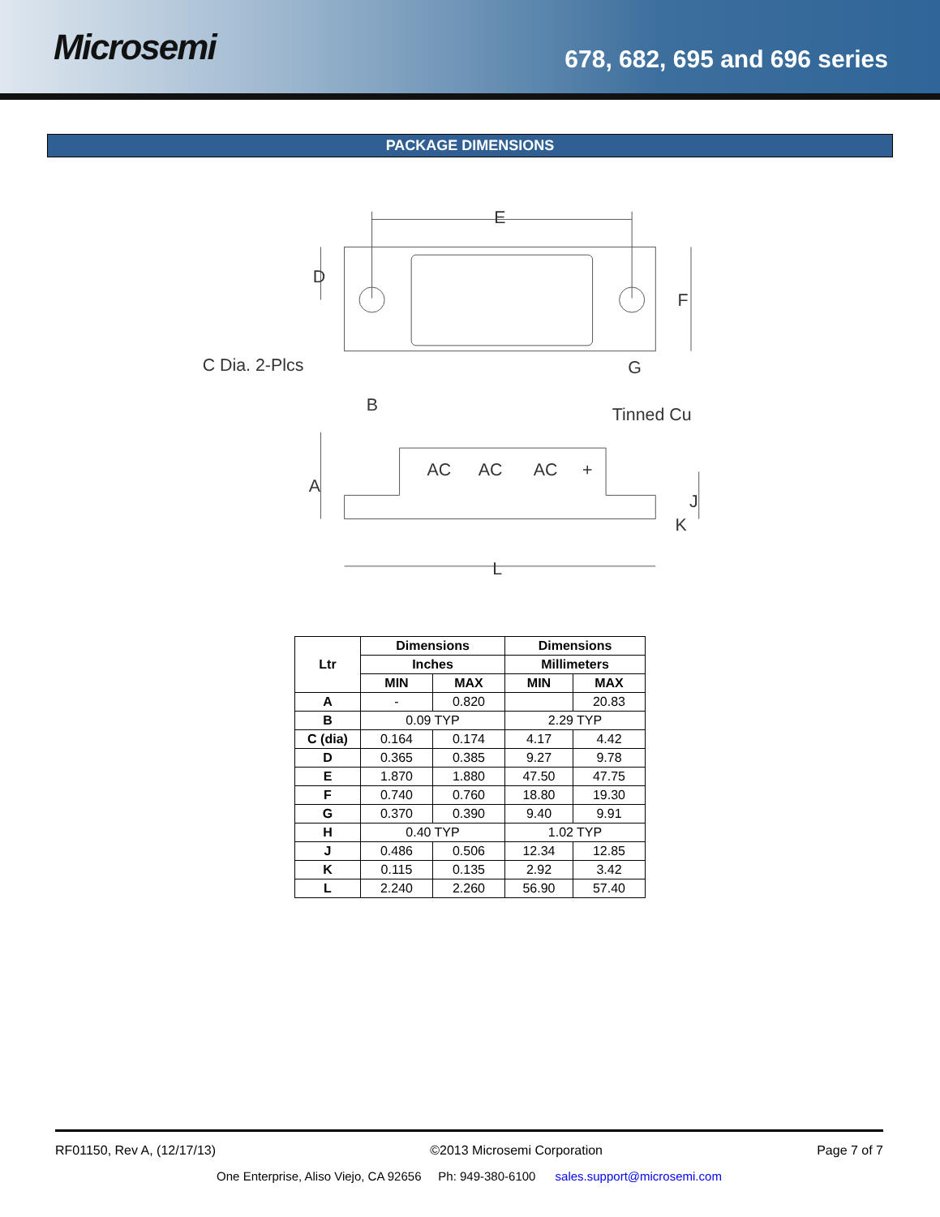Microsemi
678, 682, 695 and 696 series
PACKAGE DIMENSIONS
E
D
F
G
C Dia. 2-Plcs
B
Tinned Cu
A
AC
AC
AC
+
J
K
L
| Ltr | Dimensions | | Dimensions | |
| --- | --- | --- | --- | --- |
| | Inches | | Millimeters | |
| | MIN | MAX | MIN | MAX |
| A | - | 0.820 | | 20.83 |
| B | 0.09 TYP | | 2.29 TYP | |
| C (dia) | 0.164 | 0.174 | 4.17 | 4.42 |
| D | 0.365 | 0.385 | 9.27 | 9.78 |
| E | 1.870 | 1.880 | 47.50 | 47.75 |
| F | 0.740 | 0.760 | 18.80 | 19.30 |
| G | 0.370 | 0.390 | 9.40 | 9.91 |
| H | 0.40 TYP | | 1.02 TYP | |
| J | 0.486 | 0.506 | 12.34 | 12.85 |
| K | 0.115 | 0.135 | 2.92 | 3.42 |
| L | 2.240 | 2.260 | 56.90 | 57.40 |
RF01150, Rev A, (12/17/13) ©2013 Microsemi Corporation Page 7 of 7
One Enterprise, Aliso Viejo, CA 92656 Ph: 949-380-6100 sales.support@microsemi.com